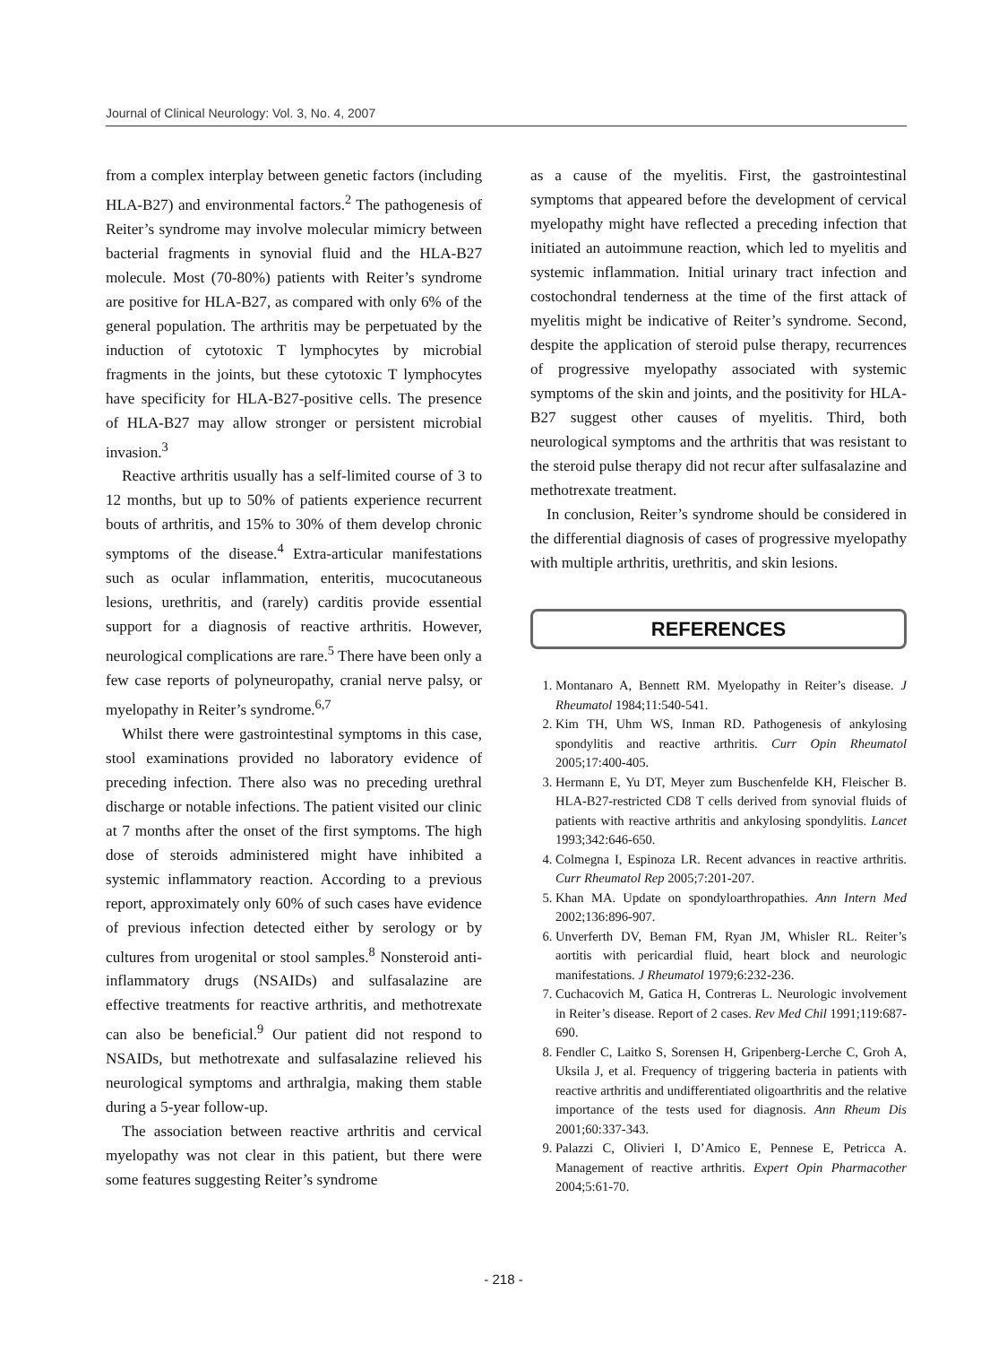Journal of Clinical Neurology: Vol. 3, No. 4, 2007
from a complex interplay between genetic factors (including HLA-B27) and environmental factors.<sup>2</sup> The pathogenesis of Reiter’s syndrome may involve molecular mimicry between bacterial fragments in synovial fluid and the HLA-B27 molecule. Most (70-80%) patients with Reiter’s syndrome are positive for HLA-B27, as compared with only 6% of the general population. The arthritis may be perpetuated by the induction of cytotoxic T lymphocytes by microbial fragments in the joints, but these cytotoxic T lymphocytes have specificity for HLA-B27-positive cells. The presence of HLA-B27 may allow stronger or persistent microbial invasion.<sup>3</sup>
Reactive arthritis usually has a self-limited course of 3 to 12 months, but up to 50% of patients experience recurrent bouts of arthritis, and 15% to 30% of them develop chronic symptoms of the disease.<sup>4</sup> Extra-articular manifestations such as ocular inflammation, enteritis, mucocutaneous lesions, urethritis, and (rarely) carditis provide essential support for a diagnosis of reactive arthritis. However, neurological complications are rare.<sup>5</sup> There have been only a few case reports of polyneuropathy, cranial nerve palsy, or myelopathy in Reiter’s syndrome.<sup>6,7</sup>
Whilst there were gastrointestinal symptoms in this case, stool examinations provided no laboratory evidence of preceding infection. There also was no preceding urethral discharge or notable infections. The patient visited our clinic at 7 months after the onset of the first symptoms. The high dose of steroids administered might have inhibited a systemic inflammatory reaction. According to a previous report, approximately only 60% of such cases have evidence of previous infection detected either by serology or by cultures from urogenital or stool samples.<sup>8</sup> Nonsteroid anti-inflammatory drugs (NSAIDs) and sulfasalazine are effective treatments for reactive arthritis, and methotrexate can also be beneficial.<sup>9</sup> Our patient did not respond to NSAIDs, but methotrexate and sulfasalazine relieved his neurological symptoms and arthralgia, making them stable during a 5-year follow-up.
The association between reactive arthritis and cervical myelopathy was not clear in this patient, but there were some features suggesting Reiter’s syndrome
as a cause of the myelitis. First, the gastrointestinal symptoms that appeared before the development of cervical myelopathy might have reflected a preceding infection that initiated an autoimmune reaction, which led to myelitis and systemic inflammation. Initial urinary tract infection and costochondral tenderness at the time of the first attack of myelitis might be indicative of Reiter’s syndrome. Second, despite the application of steroid pulse therapy, recurrences of progressive myelopathy associated with systemic symptoms of the skin and joints, and the positivity for HLA-B27 suggest other causes of myelitis. Third, both neurological symptoms and the arthritis that was resistant to the steroid pulse therapy did not recur after sulfasalazine and methotrexate treatment.
In conclusion, Reiter’s syndrome should be considered in the differential diagnosis of cases of progressive myelopathy with multiple arthritis, urethritis, and skin lesions.
REFERENCES
1. Montanaro A, Bennett RM. Myelopathy in Reiter’s disease. J Rheumatol 1984;11:540-541.
2. Kim TH, Uhm WS, Inman RD. Pathogenesis of ankylosing spondylitis and reactive arthritis. Curr Opin Rheumatol 2005;17:400-405.
3. Hermann E, Yu DT, Meyer zum Buschenfelde KH, Fleischer B. HLA-B27-restricted CD8 T cells derived from synovial fluids of patients with reactive arthritis and ankylosing spondylitis. Lancet 1993;342:646-650.
4. Colmegna I, Espinoza LR. Recent advances in reactive arthritis. Curr Rheumatol Rep 2005;7:201-207.
5. Khan MA. Update on spondyloarthropathies. Ann Intern Med 2002;136:896-907.
6. Unverferth DV, Beman FM, Ryan JM, Whisler RL. Reiter’s aortitis with pericardial fluid, heart block and neurologic manifestations. J Rheumatol 1979;6:232-236.
7. Cuchacovich M, Gatica H, Contreras L. Neurologic involvement in Reiter’s disease. Report of 2 cases. Rev Med Chil 1991;119:687-690.
8. Fendler C, Laitko S, Sorensen H, Gripenberg-Lerche C, Groh A, Uksila J, et al. Frequency of triggering bacteria in patients with reactive arthritis and undifferentiated oligoarthritis and the relative importance of the tests used for diagnosis. Ann Rheum Dis 2001;60:337-343.
9. Palazzi C, Olivieri I, D’Amico E, Pennese E, Petricca A. Management of reactive arthritis. Expert Opin Pharmacother 2004;5:61-70.
- 218 -